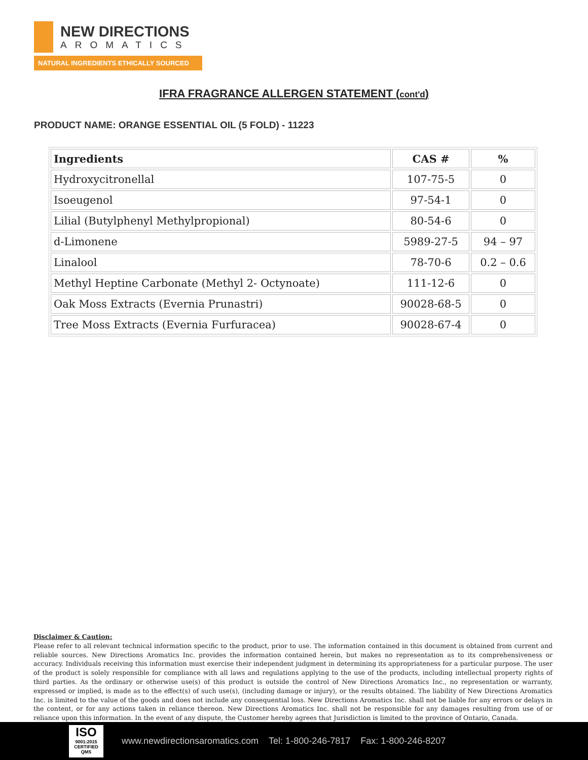NEW DIRECTIONS
AROMATICS
NATURAL INGREDIENTS ETHICALLY SOURCED
IFRA FRAGRANCE ALLERGEN STATEMENT (cont'd)
PRODUCT NAME: ORANGE ESSENTIAL OIL (5 FOLD) - 11223
| Ingredients | CAS # | % |
| --- | --- | --- |
| Hydroxycitronellal | 107-75-5 | 0 |
| Isoeugenol | 97-54-1 | 0 |
| Lilial (Butylphenyl Methylpropional) | 80-54-6 | 0 |
| d-Limonene | 5989-27-5 | 94 – 97 |
| Linalool | 78-70-6 | 0.2 – 0.6 |
| Methyl Heptine Carbonate (Methyl 2- Octynoate) | 111-12-6 | 0 |
| Oak Moss Extracts (Evernia Prunastri) | 90028-68-5 | 0 |
| Tree Moss Extracts (Evernia Furfuracea) | 90028-67-4 | 0 |
Disclaimer & Caution:
Please refer to all relevant technical information specific to the product, prior to use. The information contained in this document is obtained from current and reliable sources. New Directions Aromatics Inc. provides the information contained herein, but makes no representation as to its comprehensiveness or accuracy. Individuals receiving this information must exercise their independent judgment in determining its appropriateness for a particular purpose. The user of the product is solely responsible for compliance with all laws and regulations applying to the use of the products, including intellectual property rights of third parties. As the ordinary or otherwise use(s) of this product is outside the control of New Directions Aromatics Inc., no representation or warranty, expressed or implied, is made as to the effect(s) of such use(s), (including damage or injury), or the results obtained. The liability of New Directions Aromatics Inc. is limited to the value of the goods and does not include any consequential loss. New Directions Aromatics Inc. shall not be liable for any errors or delays in the content, or for any actions taken in reliance thereon. New Directions Aromatics Inc. shall not be responsible for any damages resulting from use of or reliance upon this information. In the event of any dispute, the Customer hereby agrees that Jurisdiction is limited to the province of Ontario, Canada.
ISO
9001:2015 CERTIFIED QMS
www.newdirectionsaromatics.com Tel: 1-800-246-7817 Fax: 1-800-246-8207